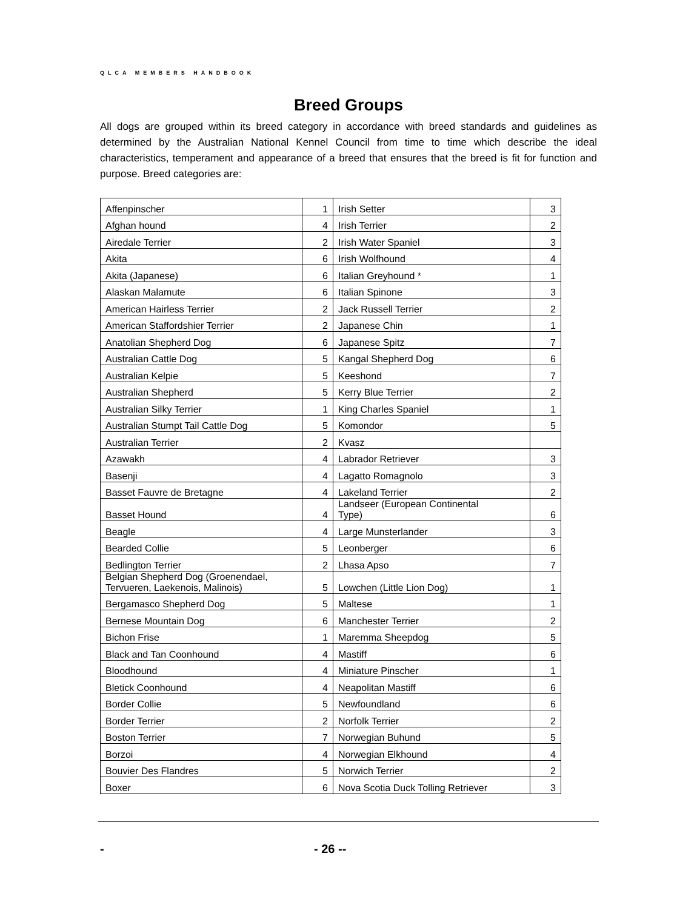QLCA MEMBERS HANDBOOK
Breed Groups
All dogs are grouped within its breed category in accordance with breed standards and guidelines as determined by the Australian National Kennel Council from time to time which describe the ideal characteristics, temperament and appearance of a breed that ensures that the breed is fit for function and purpose. Breed categories are:
| Affenpinscher | 1 | Irish Setter | 3 |
| Afghan hound | 4 | Irish Terrier | 2 |
| Airedale Terrier | 2 | Irish Water Spaniel | 3 |
| Akita | 6 | Irish Wolfhound | 4 |
| Akita (Japanese) | 6 | Italian Greyhound * | 1 |
| Alaskan Malamute | 6 | Italian Spinone | 3 |
| American Hairless Terrier | 2 | Jack Russell Terrier | 2 |
| American Staffordshier Terrier | 2 | Japanese Chin | 1 |
| Anatolian Shepherd Dog | 6 | Japanese Spitz | 7 |
| Australian Cattle Dog | 5 | Kangal Shepherd Dog | 6 |
| Australian Kelpie | 5 | Keeshond | 7 |
| Australian Shepherd | 5 | Kerry Blue Terrier | 2 |
| Australian Silky Terrier | 1 | King Charles Spaniel | 1 |
| Australian Stumpt Tail Cattle Dog | 5 | Komondor | 5 |
| Australian Terrier | 2 | Kvasz | |
| Azawakh | 4 | Labrador Retriever | 3 |
| Basenji | 4 | Lagatto Romagnolo | 3 |
| Basset Fauvre de Bretagne | 4 | Lakeland Terrier | 2 |
| Basset Hound | 4 | Landseer (European Continental Type) | 6 |
| Beagle | 4 | Large Munsterlander | 3 |
| Bearded Collie | 5 | Leonberger | 6 |
| Bedlington Terrier | 2 | Lhasa Apso | 7 |
| Belgian Shepherd Dog (Groenendael, Tervueren, Laekenois, Malinois) | 5 | Lowchen (Little Lion Dog) | 1 |
| Bergamasco Shepherd Dog | 5 | Maltese | 1 |
| Bernese Mountain Dog | 6 | Manchester Terrier | 2 |
| Bichon Frise | 1 | Maremma Sheepdog | 5 |
| Black and Tan Coonhound | 4 | Mastiff | 6 |
| Bloodhound | 4 | Miniature Pinscher | 1 |
| Bletick Coonhound | 4 | Neapolitan Mastiff | 6 |
| Border Collie | 5 | Newfoundland | 6 |
| Border Terrier | 2 | Norfolk Terrier | 2 |
| Boston Terrier | 7 | Norwegian Buhund | 5 |
| Borzoi | 4 | Norwegian Elkhound | 4 |
| Bouvier Des Flandres | 5 | Norwich Terrier | 2 |
| Boxer | 6 | Nova Scotia Duck Tolling Retriever | 3 |
- - 26 --